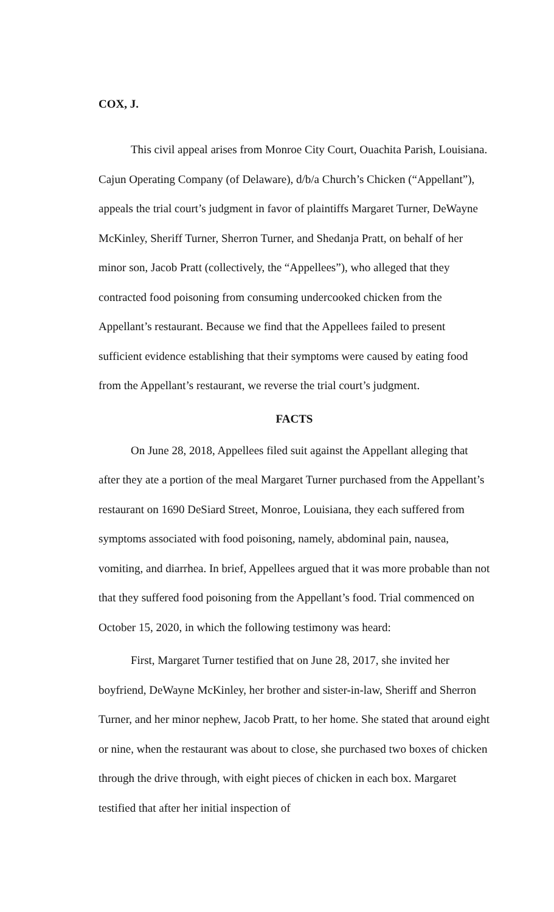COX, J.
This civil appeal arises from Monroe City Court, Ouachita Parish, Louisiana. Cajun Operating Company (of Delaware), d/b/a Church’s Chicken (“Appellant”), appeals the trial court’s judgment in favor of plaintiffs Margaret Turner, DeWayne McKinley, Sheriff Turner, Sherron Turner, and Shedanja Pratt, on behalf of her minor son, Jacob Pratt (collectively, the “Appellees”), who alleged that they contracted food poisoning from consuming undercooked chicken from the Appellant’s restaurant. Because we find that the Appellees failed to present sufficient evidence establishing that their symptoms were caused by eating food from the Appellant’s restaurant, we reverse the trial court’s judgment.
FACTS
On June 28, 2018, Appellees filed suit against the Appellant alleging that after they ate a portion of the meal Margaret Turner purchased from the Appellant’s restaurant on 1690 DeSiard Street, Monroe, Louisiana, they each suffered from symptoms associated with food poisoning, namely, abdominal pain, nausea, vomiting, and diarrhea. In brief, Appellees argued that it was more probable than not that they suffered food poisoning from the Appellant’s food. Trial commenced on October 15, 2020, in which the following testimony was heard:
First, Margaret Turner testified that on June 28, 2017, she invited her boyfriend, DeWayne McKinley, her brother and sister-in-law, Sheriff and Sherron Turner, and her minor nephew, Jacob Pratt, to her home. She stated that around eight or nine, when the restaurant was about to close, she purchased two boxes of chicken through the drive through, with eight pieces of chicken in each box. Margaret testified that after her initial inspection of